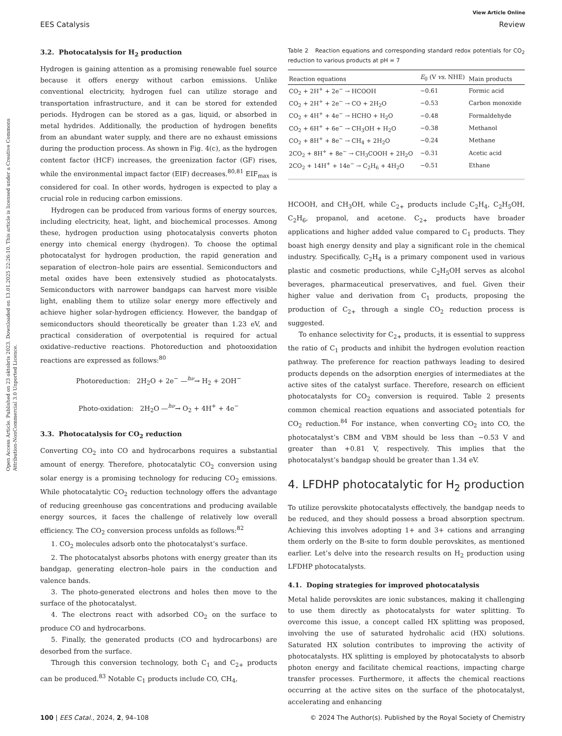Open Access Article. Published on 23 oktobris 2023. Downloaded on 13.01.2025 22:26:10. This article is licensed under a Creative Commons Attribution-NonCommercial 3.0 Unported Licence.
View Article Online
EES Catalysis Review
3.2. Photocatalysis for H<sub>2</sub> production
Hydrogen is gaining attention as a promising renewable fuel source because it offers energy without carbon emissions. Unlike conventional electricity, hydrogen fuel can utilize storage and transportation infrastructure, and it can be stored for extended periods. Hydrogen can be stored as a gas, liquid, or absorbed in metal hydrides. Additionally, the production of hydrogen benefits from an abundant water supply, and there are no exhaust emissions during the production process. As shown in Fig. 4(c), as the hydrogen content factor (HCF) increases, the greenization factor (GF) rises, while the environmental impact factor (EIF) decreases.<sup>80,81</sup> EIF<sub>max</sub> is considered for coal. In other words, hydrogen is expected to play a crucial role in reducing carbon emissions.
Hydrogen can be produced from various forms of energy sources, including electricity, heat, light, and biochemical processes. Among these, hydrogen production using photocatalysis converts photon energy into chemical energy (hydrogen). To choose the optimal photocatalyst for hydrogen production, the rapid generation and separation of electron–hole pairs are essential. Semiconductors and metal oxides have been extensively studied as photocatalysts. Semiconductors with narrower bandgaps can harvest more visible light, enabling them to utilize solar energy more effectively and achieve higher solar-hydrogen efficiency. However, the bandgap of semiconductors should theoretically be greater than 1.23 eV, and practical consideration of overpotential is required for actual oxidative–reductive reactions. Photoreduction and photooxidation reactions are expressed as follows:<sup>80</sup>
Photoreduction: 2H<sub>2</sub>O + 2e<sup>−</sup> —<sup>hν</sup>→ H<sub>2</sub> + 2OH<sup>−</sup>
Photo-oxidation: 2H<sub>2</sub>O —<sup>hν</sup>→ O<sub>2</sub> + 4H<sup>+</sup> + 4e<sup>−</sup>
3.3. Photocatalysis for CO<sub>2</sub> reduction
Converting CO<sub>2</sub> into CO and hydrocarbons requires a substantial amount of energy. Therefore, photocatalytic CO<sub>2</sub> conversion using solar energy is a promising technology for reducing CO<sub>2</sub> emissions. While photocatalytic CO<sub>2</sub> reduction technology offers the advantage of reducing greenhouse gas concentrations and producing available energy sources, it faces the challenge of relatively low overall efficiency. The CO<sub>2</sub> conversion process unfolds as follows:<sup>82</sup>
1. CO<sub>2</sub> molecules adsorb onto the photocatalyst’s surface.
2. The photocatalyst absorbs photons with energy greater than its bandgap, generating electron–hole pairs in the conduction and valence bands.
3. The photo-generated electrons and holes then move to the surface of the photocatalyst.
4. The electrons react with adsorbed CO<sub>2</sub> on the surface to produce CO and hydrocarbons.
5. Finally, the generated products (CO and hydrocarbons) are desorbed from the surface.
Through this conversion technology, both C<sub>1</sub> and C<sub>2+</sub> products can be produced.<sup>83</sup> Notable C<sub>1</sub> products include CO, CH<sub>4</sub>,
Table 2 Reaction equations and corresponding standard redox potentials for CO<sub>2</sub> reduction to various products at pH = 7
| Reaction equations | E<sub>0</sub> (V vs. NHE) | Main products |
| --- | --- | --- |
| CO<sub>2</sub> + 2H<sup>+</sup> + 2e<sup>−</sup> → HCOOH | −0.61 | Formic acid |
| CO<sub>2</sub> + 2H<sup>+</sup> + 2e<sup>−</sup> → CO + 2H<sub>2</sub>O | −0.53 | Carbon monoxide |
| CO<sub>2</sub> + 4H<sup>+</sup> + 4e<sup>−</sup> → HCHO + H<sub>2</sub>O | −0.48 | Formaldehyde |
| CO<sub>2</sub> + 6H<sup>+</sup> + 6e<sup>−</sup> → CH<sub>3</sub>OH + H<sub>2</sub>O | −0.38 | Methanol |
| CO<sub>2</sub> + 8H<sup>+</sup> + 8e<sup>−</sup> → CH<sub>4</sub> + 2H<sub>2</sub>O | −0.24 | Methane |
| 2CO<sub>2</sub> + 8H<sup>+</sup> + 8e<sup>−</sup> → CH<sub>3</sub>COOH + 2H<sub>2</sub>O | −0.31 | Acetic acid |
| 2CO<sub>2</sub> + 14H<sup>+</sup> + 14e<sup>−</sup> → C<sub>2</sub>H<sub>6</sub> + 4H<sub>2</sub>O | −0.51 | Ethane |
HCOOH, and CH<sub>3</sub>OH, while C<sub>2+</sub> products include C<sub>2</sub>H<sub>4</sub>, C<sub>2</sub>H<sub>5</sub>OH, C<sub>2</sub>H<sub>6</sub>, propanol, and acetone. C<sub>2+</sub> products have broader applications and higher added value compared to C<sub>1</sub> products. They boast high energy density and play a significant role in the chemical industry. Specifically, C<sub>2</sub>H<sub>4</sub> is a primary component used in various plastic and cosmetic productions, while C<sub>2</sub>H<sub>5</sub>OH serves as alcohol beverages, pharmaceutical preservatives, and fuel. Given their higher value and derivation from C<sub>1</sub> products, proposing the production of C<sub>2+</sub> through a single CO<sub>2</sub> reduction process is suggested.
To enhance selectivity for C<sub>2+</sub> products, it is essential to suppress the ratio of C<sub>1</sub> products and inhibit the hydrogen evolution reaction pathway. The preference for reaction pathways leading to desired products depends on the adsorption energies of intermediates at the active sites of the catalyst surface. Therefore, research on efficient photocatalysts for CO<sub>2</sub> conversion is required. Table 2 presents common chemical reaction equations and associated potentials for CO<sub>2</sub> reduction.<sup>84</sup> For instance, when converting CO<sub>2</sub> into CO, the photocatalyst’s CBM and VBM should be less than −0.53 V and greater than +0.81 V, respectively. This implies that the photocatalyst’s bandgap should be greater than 1.34 eV.
4. LFDHP photocatalytic for H<sub>2</sub> production
To utilize perovskite photocatalysts effectively, the bandgap needs to be reduced, and they should possess a broad absorption spectrum. Achieving this involves adopting 1+ and 3+ cations and arranging them orderly on the B-site to form double perovskites, as mentioned earlier. Let’s delve into the research results on H<sub>2</sub> production using LFDHP photocatalysts.
4.1. Doping strategies for improved photocatalysis
Metal halide perovskites are ionic substances, making it challenging to use them directly as photocatalysts for water splitting. To overcome this issue, a concept called HX splitting was proposed, involving the use of saturated hydrohalic acid (HX) solutions. Saturated HX solution contributes to improving the activity of photocatalysts. HX splitting is employed by photocatalysts to absorb photon energy and facilitate chemical reactions, impacting charge transfer processes. Furthermore, it affects the chemical reactions occurring at the active sites on the surface of the photocatalyst, accelerating and enhancing
100 | EES Catal., 2024, 2, 94–108 © 2024 The Author(s). Published by the Royal Society of Chemistry